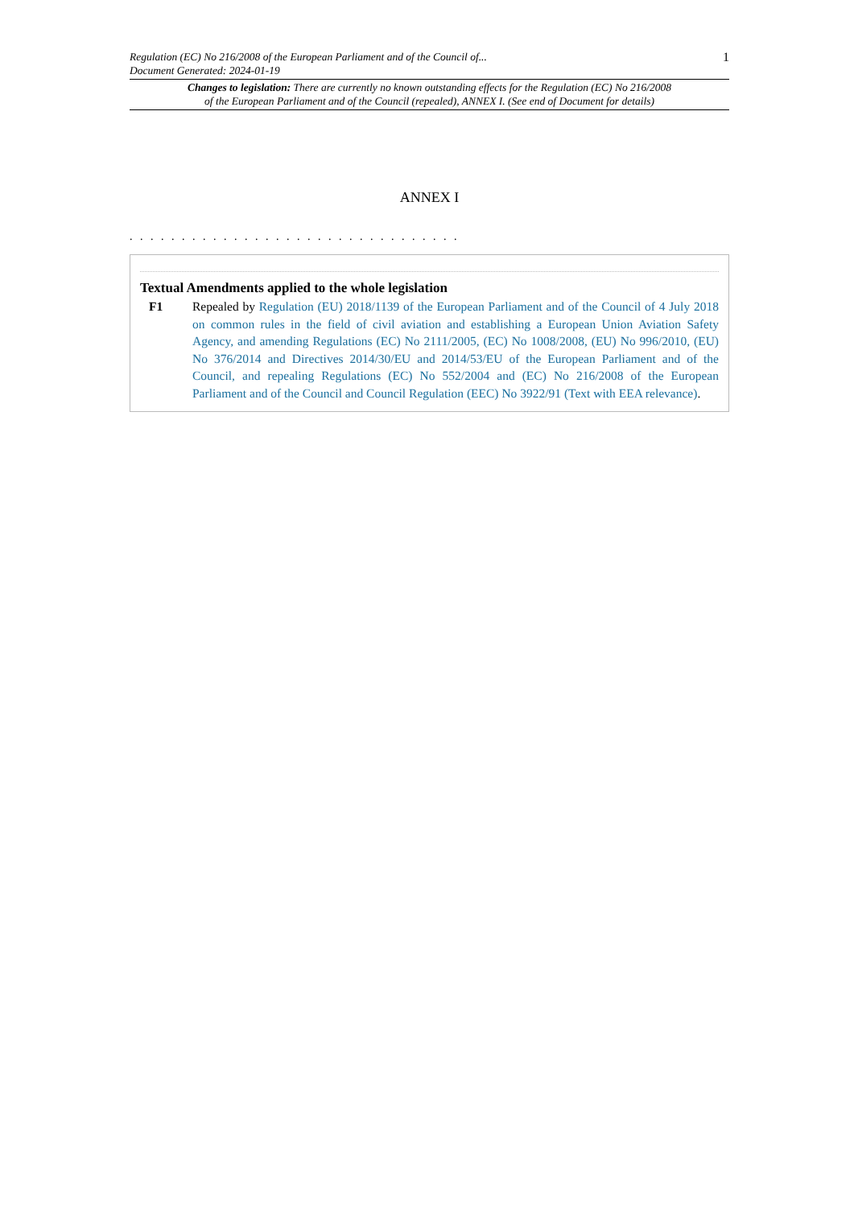Regulation (EC) No 216/2008 of the European Parliament and of the Council of...
Document Generated: 2024-01-19
1
Changes to legislation: There are currently no known outstanding effects for the Regulation (EC) No 216/2008
of the European Parliament and of the Council (repealed), ANNEX I. (See end of Document for details)
ANNEX I
. . . . . . . . . . . . . . . . . . . . . . . . . . . . . . . .
Textual Amendments applied to the whole legislation
F1 Repealed by Regulation (EU) 2018/1139 of the European Parliament and of the Council of 4 July 2018 on common rules in the field of civil aviation and establishing a European Union Aviation Safety Agency, and amending Regulations (EC) No 2111/2005, (EC) No 1008/2008, (EU) No 996/2010, (EU) No 376/2014 and Directives 2014/30/EU and 2014/53/EU of the European Parliament and of the Council, and repealing Regulations (EC) No 552/2004 and (EC) No 216/2008 of the European Parliament and of the Council and Council Regulation (EEC) No 3922/91 (Text with EEA relevance).